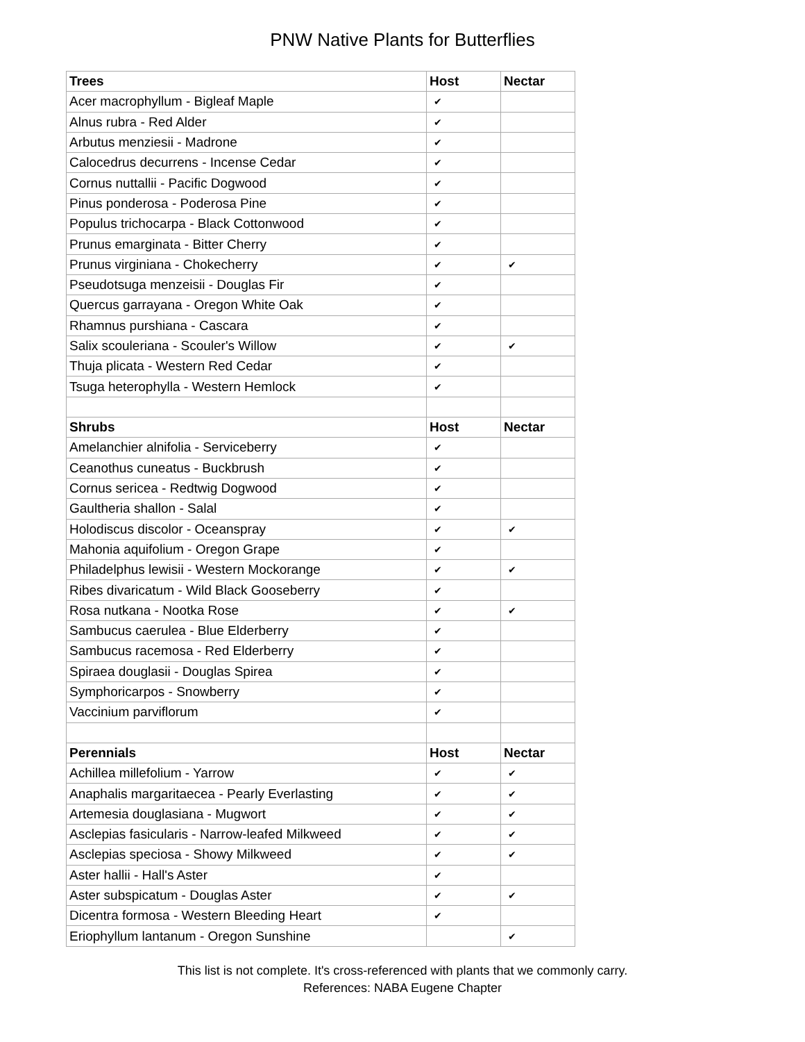PNW Native Plants for Butterflies
| Trees | Host | Nectar |
| --- | --- | --- |
| Acer macrophyllum - Bigleaf Maple | ✔ | |
| Alnus rubra - Red Alder | ✔ | |
| Arbutus menziesii - Madrone | ✔ | |
| Calocedrus decurrens - Incense Cedar | ✔ | |
| Cornus nuttallii - Pacific Dogwood | ✔ | |
| Pinus ponderosa - Poderosa Pine | ✔ | |
| Populus trichocarpa - Black Cottonwood | ✔ | |
| Prunus emarginata - Bitter Cherry | ✔ | |
| Prunus virginiana - Chokecherry | ✔ | ✔ |
| Pseudotsuga menzeisii - Douglas Fir | ✔ | |
| Quercus garrayana - Oregon White Oak | ✔ | |
| Rhamnus purshiana - Cascara | ✔ | |
| Salix scouleriana - Scouler's Willow | ✔ | ✔ |
| Thuja plicata - Western Red Cedar | ✔ | |
| Tsuga heterophylla - Western Hemlock | ✔ | |
| Shrubs | Host | Nectar |
| Amelanchier alnifolia - Serviceberry | ✔ | |
| Ceanothus cuneatus - Buckbrush | ✔ | |
| Cornus sericea - Redtwig Dogwood | ✔ | |
| Gaultheria shallon - Salal | ✔ | |
| Holodiscus discolor - Oceanspray | ✔ | ✔ |
| Mahonia aquifolium - Oregon Grape | ✔ | |
| Philadelphus lewisii - Western Mockorange | ✔ | ✔ |
| Ribes divaricatum - Wild Black Gooseberry | ✔ | |
| Rosa nutkana - Nootka Rose | ✔ | ✔ |
| Sambucus caerulea - Blue Elderberry | ✔ | |
| Sambucus racemosa - Red Elderberry | ✔ | |
| Spiraea douglasii - Douglas Spirea | ✔ | |
| Symphoricarpos - Snowberry | ✔ | |
| Vaccinium parviflorum | ✔ | |
| Perennials | Host | Nectar |
| Achillea millefolium - Yarrow | ✔ | ✔ |
| Anaphalis margaritaecea - Pearly Everlasting | ✔ | ✔ |
| Artemesia douglasiana - Mugwort | ✔ | ✔ |
| Asclepias fasicularis - Narrow-leafed Milkweed | ✔ | ✔ |
| Asclepias speciosa - Showy Milkweed | ✔ | ✔ |
| Aster hallii - Hall's Aster | ✔ | |
| Aster subspicatum - Douglas Aster | ✔ | ✔ |
| Dicentra formosa - Western Bleeding Heart | ✔ | |
| Eriophyllum lantanum - Oregon Sunshine | | ✔ |
This list is not complete. It's cross-referenced with plants that we commonly carry.
References: NABA Eugene Chapter